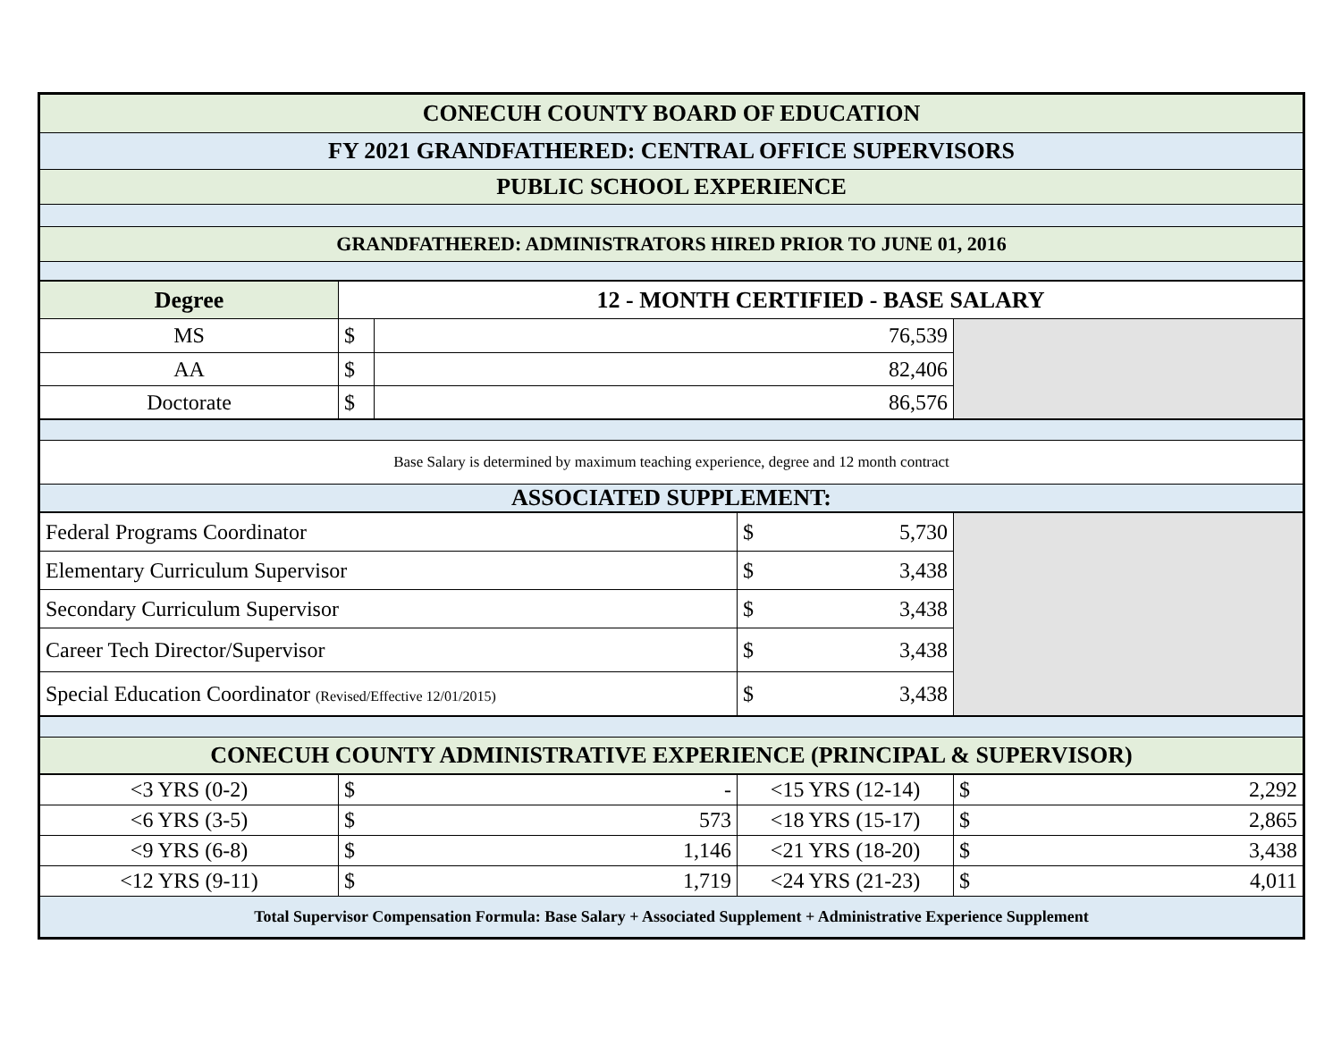| CONECUH COUNTY BOARD OF EDUCATION |
| FY 2021 GRANDFATHERED: CENTRAL OFFICE SUPERVISORS |
| PUBLIC SCHOOL EXPERIENCE |
| GRANDFATHERED: ADMINISTRATORS HIRED PRIOR TO JUNE 01, 2016 |
| Degree | 12 - MONTH CERTIFIED - BASE SALARY | | |
| --- | --- | --- | --- |
| MS | $ | 76,539 | |
| AA | $ | 82,406 | |
| Doctorate | $ | 86,576 | |
| Base Salary is determined by maximum teaching experience, degree and 12 month contract |
| ASSOCIATED SUPPLEMENT: |
| Federal Programs Coordinator | $ 5,730 | |
| Elementary Curriculum Supervisor | $ 3,438 | |
| Secondary Curriculum Supervisor | $ 3,438 | |
| Career Tech Director/Supervisor | $ 3,438 | |
| Special Education Coordinator (Revised/Effective 12/01/2015) | $ 3,438 | |
| CONECUH COUNTY ADMINISTRATIVE EXPERIENCE (PRINCIPAL & SUPERVISOR) |
| <3 YRS (0-2) | $ - | <15 YRS (12-14) | $ 2,292 |
| <6 YRS (3-5) | $ 573 | <18 YRS (15-17) | $ 2,865 |
| <9 YRS (6-8) | $ 1,146 | <21 YRS (18-20) | $ 3,438 |
| <12 YRS (9-11) | $ 1,719 | <24 YRS (21-23) | $ 4,011 |
| Total Supervisor Compensation Formula: Base Salary + Associated Supplement + Administrative Experience Supplement | | | |